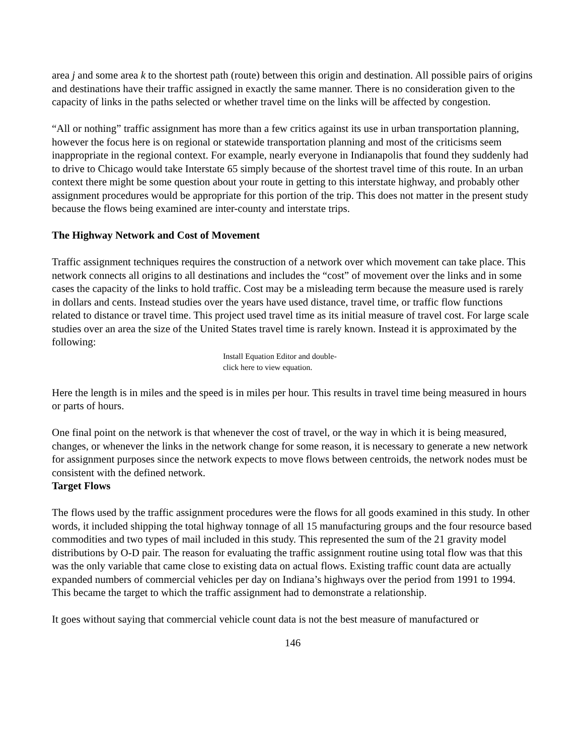area j and some area k to the shortest path (route) between this origin and destination. All possible pairs of origins and destinations have their traffic assigned in exactly the same manner. There is no consideration given to the capacity of links in the paths selected or whether travel time on the links will be affected by congestion.
“All or nothing” traffic assignment has more than a few critics against its use in urban transportation planning, however the focus here is on regional or statewide transportation planning and most of the criticisms seem inappropriate in the regional context. For example, nearly everyone in Indianapolis that found they suddenly had to drive to Chicago would take Interstate 65 simply because of the shortest travel time of this route. In an urban context there might be some question about your route in getting to this interstate highway, and probably other assignment procedures would be appropriate for this portion of the trip. This does not matter in the present study because the flows being examined are inter-county and interstate trips.
The Highway Network and Cost of Movement
Traffic assignment techniques requires the construction of a network over which movement can take place. This network connects all origins to all destinations and includes the “cost” of movement over the links and in some cases the capacity of the links to hold traffic. Cost may be a misleading term because the measure used is rarely in dollars and cents. Instead studies over the years have used distance, travel time, or traffic flow functions related to distance or travel time. This project used travel time as its initial measure of travel cost. For large scale studies over an area the size of the United States travel time is rarely known. Instead it is approximated by the following:
Install Equation Editor and double-
click here to view equation.
Here the length is in miles and the speed is in miles per hour. This results in travel time being measured in hours or parts of hours.
One final point on the network is that whenever the cost of travel, or the way in which it is being measured, changes, or whenever the links in the network change for some reason, it is necessary to generate a new network for assignment purposes since the network expects to move flows between centroids, the network nodes must be consistent with the defined network.
Target Flows
The flows used by the traffic assignment procedures were the flows for all goods examined in this study. In other words, it included shipping the total highway tonnage of all 15 manufacturing groups and the four resource based commodities and two types of mail included in this study. This represented the sum of the 21 gravity model distributions by O-D pair. The reason for evaluating the traffic assignment routine using total flow was that this was the only variable that came close to existing data on actual flows. Existing traffic count data are actually expanded numbers of commercial vehicles per day on Indiana’s highways over the period from 1991 to 1994. This became the target to which the traffic assignment had to demonstrate a relationship.
It goes without saying that commercial vehicle count data is not the best measure of manufactured or
146